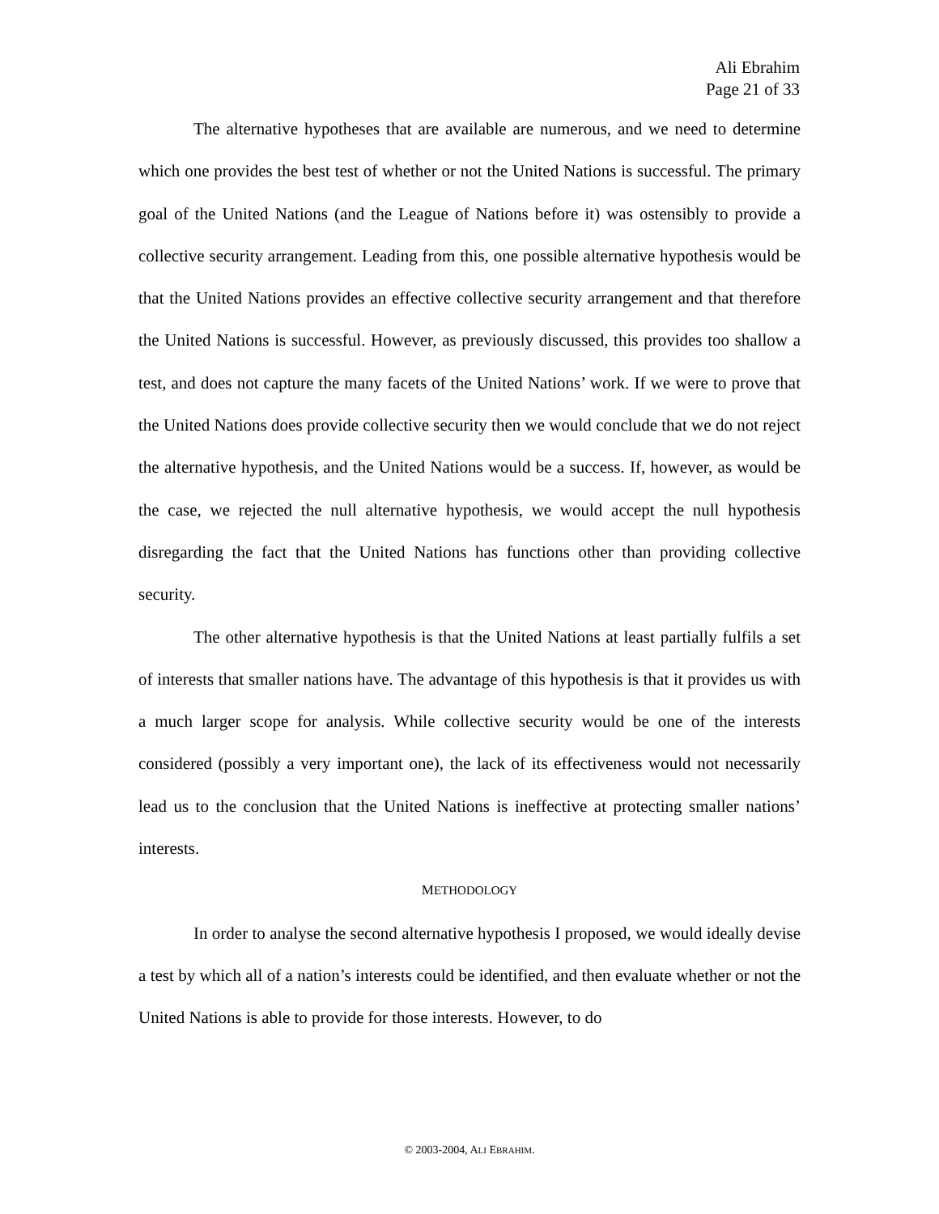Ali Ebrahim
Page 21 of 33
The alternative hypotheses that are available are numerous, and we need to determine which one provides the best test of whether or not the United Nations is successful. The primary goal of the United Nations (and the League of Nations before it) was ostensibly to provide a collective security arrangement. Leading from this, one possible alternative hypothesis would be that the United Nations provides an effective collective security arrangement and that therefore the United Nations is successful. However, as previously discussed, this provides too shallow a test, and does not capture the many facets of the United Nations’ work. If we were to prove that the United Nations does provide collective security then we would conclude that we do not reject the alternative hypothesis, and the United Nations would be a success. If, however, as would be the case, we rejected the null alternative hypothesis, we would accept the null hypothesis disregarding the fact that the United Nations has functions other than providing collective security.
The other alternative hypothesis is that the United Nations at least partially fulfils a set of interests that smaller nations have. The advantage of this hypothesis is that it provides us with a much larger scope for analysis. While collective security would be one of the interests considered (possibly a very important one), the lack of its effectiveness would not necessarily lead us to the conclusion that the United Nations is ineffective at protecting smaller nations’ interests.
METHODOLOGY
In order to analyse the second alternative hypothesis I proposed, we would ideally devise a test by which all of a nation’s interests could be identified, and then evaluate whether or not the United Nations is able to provide for those interests. However, to do
© 2003-2004, ALI EBRAHIM.